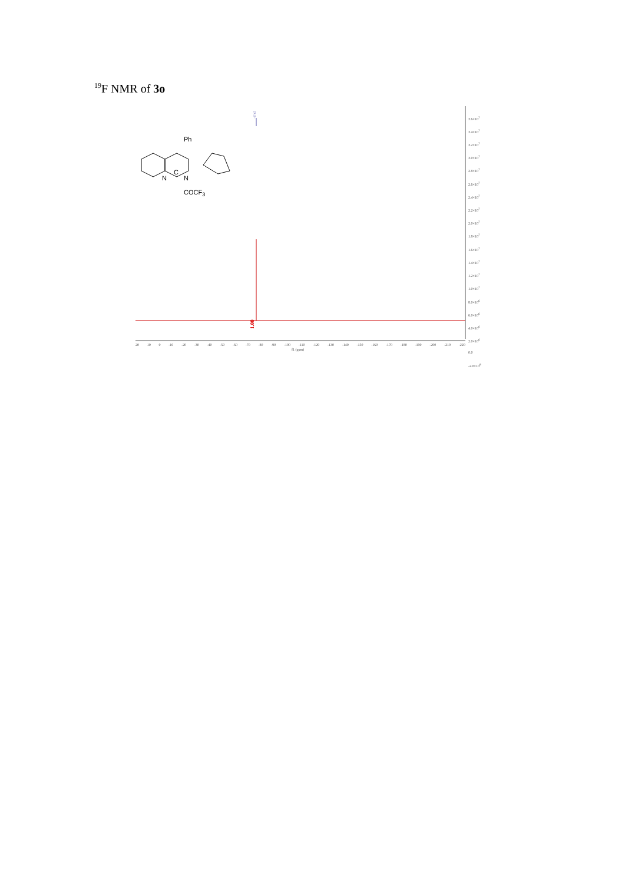<sup>19</sup>F NMR of 3o
-67.65
Ph
N
C
N
COCF<sub>3</sub>
3.6×10<sup>7</sup>
3.4×10<sup>7</sup>
3.2×10<sup>7</sup>
3.0×10<sup>7</sup>
2.8×10<sup>7</sup>
2.6×10<sup>7</sup>
2.4×10<sup>7</sup>
2.2×10<sup>7</sup>
2.0×10<sup>7</sup>
1.8×10<sup>7</sup>
1.6×10<sup>7</sup>
1.4×10<sup>7</sup>
1.2×10<sup>7</sup>
1.0×10<sup>7</sup>
8.0×10<sup>6</sup>
6.0×10<sup>6</sup>
4.0×10<sup>6</sup>
2.0×10<sup>6</sup>
0.0
-2.0×10<sup>6</sup>
1.00
20 10 0 -10 -20 -30 -40 -50 -60 -70 -80 -90 -100 -110 -120 -130 -140 -150 -160 -170 -180 -190 -200 -210 -220
f1 (ppm)